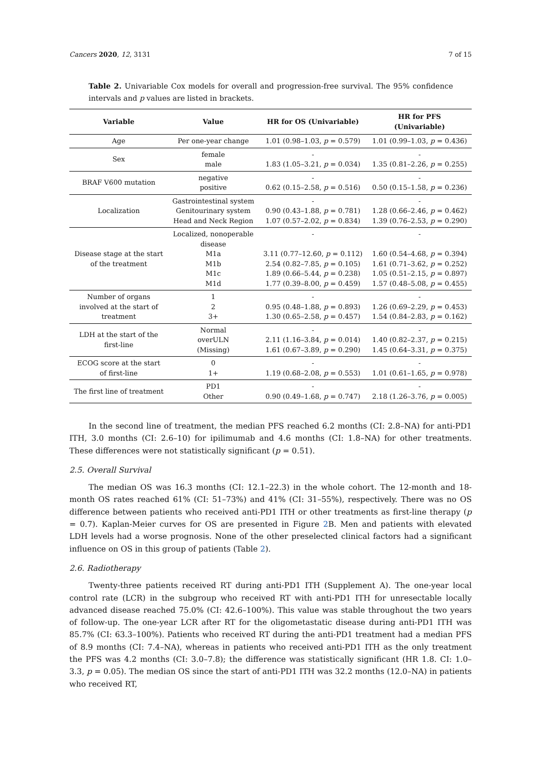Cancers 2020, 12, 3131 7 of 15
Table 2. Univariable Cox models for overall and progression-free survival. The 95% confidence intervals and p values are listed in brackets.
| Variable | Value | HR for OS (Univariable) | HR for PFS (Univariable) |
| --- | --- | --- | --- |
| Age | Per one-year change | 1.01 (0.98–1.03, p = 0.579) | 1.01 (0.99–1.03, p = 0.436) |
| Sex | female male | - 1.83 (1.05–3.21, p = 0.034) | - 1.35 (0.81–2.26, p = 0.255) |
| BRAF V600 mutation | negative positive | - 0.62 (0.15–2.58, p = 0.516) | - 0.50 (0.15–1.58, p = 0.236) |
| Localization | Gastrointestinal system Genitourinary system Head and Neck Region | - 0.90 (0.43–1.88, p = 0.781) 1.07 (0.57–2.02, p = 0.834) | - 1.28 (0.66–2.46, p = 0.462) 1.39 (0.76–2.53, p = 0.290) |
| Disease stage at the start of the treatment | Localized, nonoperable disease M1a M1b M1c M1d | - 3.11 (0.77–12.60, p = 0.112) 2.54 (0.82–7.85, p = 0.105) 1.89 (0.66–5.44, p = 0.238) 1.77 (0.39–8.00, p = 0.459) | - 1.60 (0.54–4.68, p = 0.394) 1.61 (0.71–3.62, p = 0.252) 1.05 (0.51–2.15, p = 0.897) 1.57 (0.48–5.08, p = 0.455) |
| Number of organs involved at the start of treatment | 1 2 3+ | - 0.95 (0.48–1.88, p = 0.893) 1.30 (0.65–2.58, p = 0.457) | - 1.26 (0.69–2.29, p = 0.453) 1.54 (0.84–2.83, p = 0.162) |
| LDH at the start of the first-line | Normal overULN (Missing) | - 2.11 (1.16–3.84, p = 0.014) 1.61 (0.67–3.89, p = 0.290) | - 1.40 (0.82–2.37, p = 0.215) 1.45 (0.64–3.31, p = 0.375) |
| ECOG score at the start of first-line | 0 1+ | - 1.19 (0.68–2.08, p = 0.553) | - 1.01 (0.61–1.65, p = 0.978) |
| The first line of treatment | PD1 Other | - 0.90 (0.49–1.68, p = 0.747) | - 2.18 (1.26–3.76, p = 0.005) |
In the second line of treatment, the median PFS reached 6.2 months (CI: 2.8–NA) for anti-PD1 ITH, 3.0 months (CI: 2.6–10) for ipilimumab and 4.6 months (CI: 1.8–NA) for other treatments. These differences were not statistically significant (p = 0.51).
2.5. Overall Survival
The median OS was 16.3 months (CI: 12.1–22.3) in the whole cohort. The 12-month and 18-month OS rates reached 61% (CI: 51–73%) and 41% (CI: 31–55%), respectively. There was no OS difference between patients who received anti-PD1 ITH or other treatments as first-line therapy (p = 0.7). Kaplan-Meier curves for OS are presented in Figure 2 B. Men and patients with elevated LDH levels had a worse prognosis. None of the other preselected clinical factors had a significant influence on OS in this group of patients (Table 2).
2.6. Radiotherapy
Twenty-three patients received RT during anti-PD1 ITH (Supplement A). The one-year local control rate (LCR) in the subgroup who received RT with anti-PD1 ITH for unresectable locally advanced disease reached 75.0% (CI: 42.6–100%). This value was stable throughout the two years of follow-up. The one-year LCR after RT for the oligometastatic disease during anti-PD1 ITH was 85.7% (CI: 63.3–100%). Patients who received RT during the anti-PD1 treatment had a median PFS of 8.9 months (CI: 7.4–NA), whereas in patients who received anti-PD1 ITH as the only treatment the PFS was 4.2 months (CI: 3.0–7.8); the difference was statistically significant (HR 1.8. CI: 1.0–3.3, p = 0.05). The median OS since the start of anti-PD1 ITH was 32.2 months (12.0–NA) in patients who received RT,